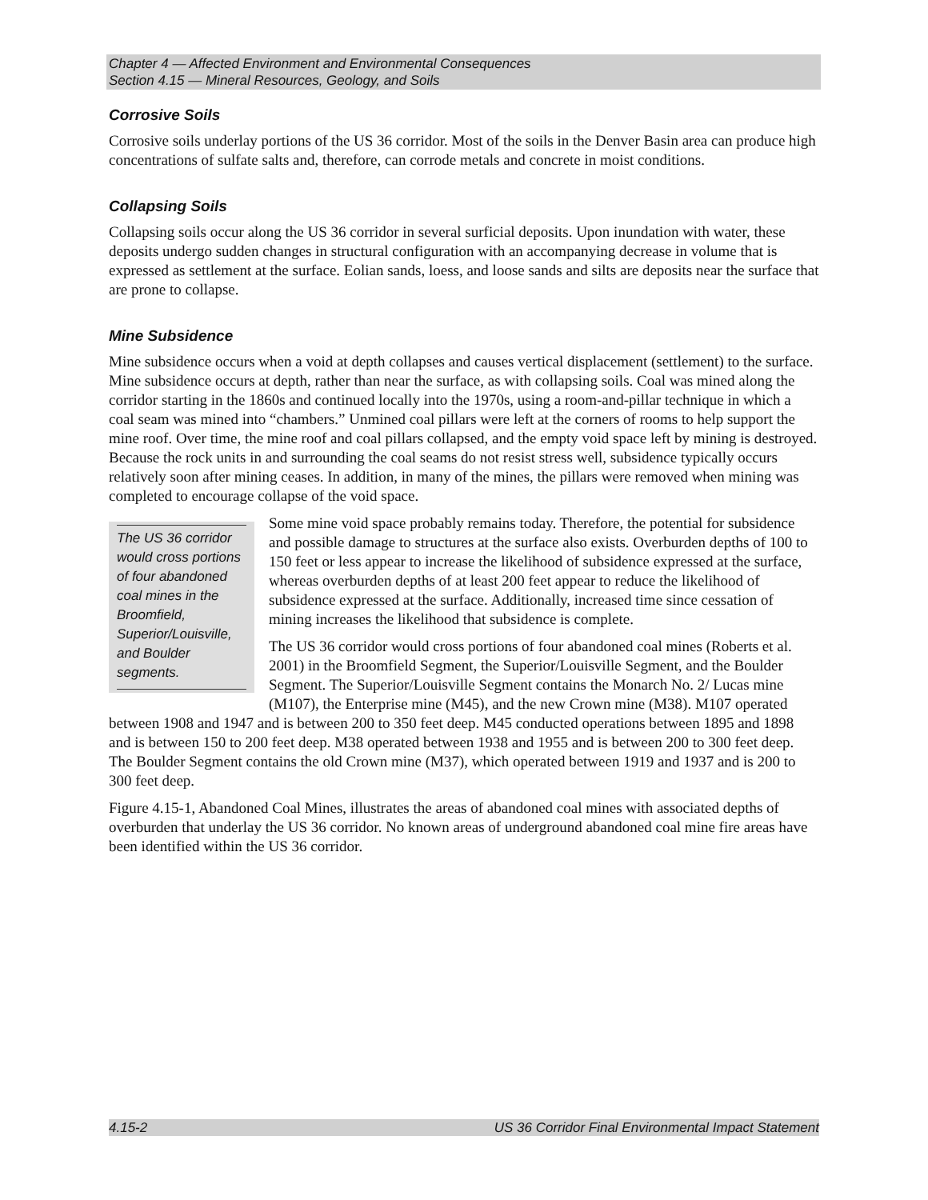Chapter 4 — Affected Environment and Environmental Consequences
Section 4.15 — Mineral Resources, Geology, and Soils
Corrosive Soils
Corrosive soils underlay portions of the US 36 corridor. Most of the soils in the Denver Basin area can produce high concentrations of sulfate salts and, therefore, can corrode metals and concrete in moist conditions.
Collapsing Soils
Collapsing soils occur along the US 36 corridor in several surficial deposits. Upon inundation with water, these deposits undergo sudden changes in structural configuration with an accompanying decrease in volume that is expressed as settlement at the surface. Eolian sands, loess, and loose sands and silts are deposits near the surface that are prone to collapse.
Mine Subsidence
Mine subsidence occurs when a void at depth collapses and causes vertical displacement (settlement) to the surface. Mine subsidence occurs at depth, rather than near the surface, as with collapsing soils. Coal was mined along the corridor starting in the 1860s and continued locally into the 1970s, using a room-and-pillar technique in which a coal seam was mined into “chambers.” Unmined coal pillars were left at the corners of rooms to help support the mine roof. Over time, the mine roof and coal pillars collapsed, and the empty void space left by mining is destroyed. Because the rock units in and surrounding the coal seams do not resist stress well, subsidence typically occurs relatively soon after mining ceases. In addition, in many of the mines, the pillars were removed when mining was completed to encourage collapse of the void space.
The US 36 corridor would cross portions of four abandoned coal mines in the Broomfield, Superior/Louisville, and Boulder segments.
Some mine void space probably remains today. Therefore, the potential for subsidence and possible damage to structures at the surface also exists. Overburden depths of 100 to 150 feet or less appear to increase the likelihood of subsidence expressed at the surface, whereas overburden depths of at least 200 feet appear to reduce the likelihood of subsidence expressed at the surface. Additionally, increased time since cessation of mining increases the likelihood that subsidence is complete.
The US 36 corridor would cross portions of four abandoned coal mines (Roberts et al. 2001) in the Broomfield Segment, the Superior/Louisville Segment, and the Boulder Segment. The Superior/Louisville Segment contains the Monarch No. 2/ Lucas mine (M107), the Enterprise mine (M45), and the new Crown mine (M38). M107 operated between 1908 and 1947 and is between 200 to 350 feet deep. M45 conducted operations between 1895 and 1898 and is between 150 to 200 feet deep. M38 operated between 1938 and 1955 and is between 200 to 300 feet deep. The Boulder Segment contains the old Crown mine (M37), which operated between 1919 and 1937 and is 200 to 300 feet deep.
Figure 4.15-1, Abandoned Coal Mines, illustrates the areas of abandoned coal mines with associated depths of overburden that underlay the US 36 corridor. No known areas of underground abandoned coal mine fire areas have been identified within the US 36 corridor.
4.15-2 US 36 Corridor Final Environmental Impact Statement